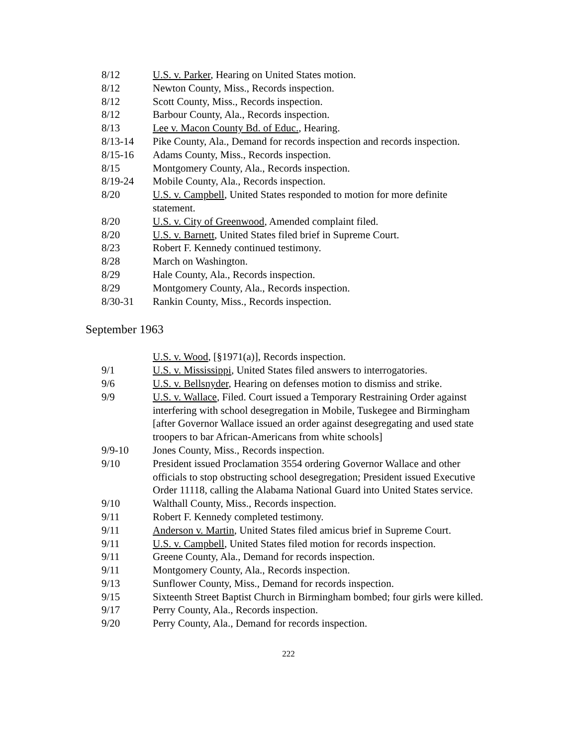8/12 U.S. v. Parker, Hearing on United States motion.
8/12 Newton County, Miss., Records inspection.
8/12 Scott County, Miss., Records inspection.
8/12 Barbour County, Ala., Records inspection.
8/13 Lee v. Macon County Bd. of Educ., Hearing.
8/13-14 Pike County, Ala., Demand for records inspection and records inspection.
8/15-16 Adams County, Miss., Records inspection.
8/15 Montgomery County, Ala., Records inspection.
8/19-24 Mobile County, Ala., Records inspection.
8/20 U.S. v. Campbell, United States responded to motion for more definite statement.
8/20 U.S. v. City of Greenwood, Amended complaint filed.
8/20 U.S. v. Barnett, United States filed brief in Supreme Court.
8/23 Robert F. Kennedy continued testimony.
8/28 March on Washington.
8/29 Hale County, Ala., Records inspection.
8/29 Montgomery County, Ala., Records inspection.
8/30-31 Rankin County, Miss., Records inspection.
September 1963
U.S. v. Wood, [§1971(a)], Records inspection.
9/1 U.S. v. Mississippi, United States filed answers to interrogatories.
9/6 U.S. v. Bellsnyder, Hearing on defenses motion to dismiss and strike.
9/9 U.S. v. Wallace, Filed. Court issued a Temporary Restraining Order against interfering with school desegregation in Mobile, Tuskegee and Birmingham [after Governor Wallace issued an order against desegregating and used state troopers to bar African-Americans from white schools]
9/9-10 Jones County, Miss., Records inspection.
9/10 President issued Proclamation 3554 ordering Governor Wallace and other officials to stop obstructing school desegregation; President issued Executive Order 11118, calling the Alabama National Guard into United States service.
9/10 Walthall County, Miss., Records inspection.
9/11 Robert F. Kennedy completed testimony.
9/11 Anderson v. Martin, United States filed amicus brief in Supreme Court.
9/11 U.S. v. Campbell, United States filed motion for records inspection.
9/11 Greene County, Ala., Demand for records inspection.
9/11 Montgomery County, Ala., Records inspection.
9/13 Sunflower County, Miss., Demand for records inspection.
9/15 Sixteenth Street Baptist Church in Birmingham bombed; four girls were killed.
9/17 Perry County, Ala., Records inspection.
9/20 Perry County, Ala., Demand for records inspection.
222